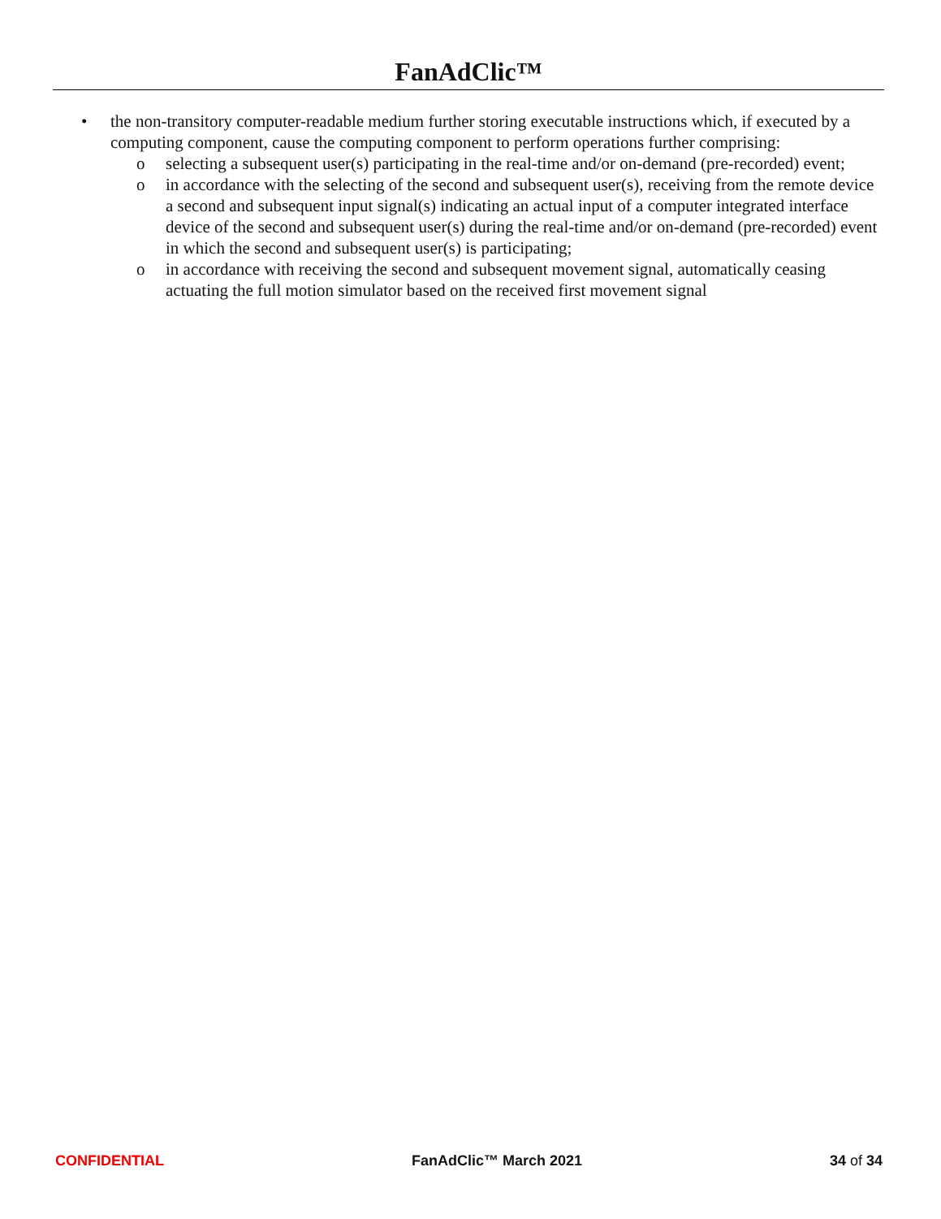FanAdClic™
• the non-transitory computer-readable medium further storing executable instructions which, if executed by a computing component, cause the computing component to perform operations further comprising:
o selecting a subsequent user(s) participating in the real-time and/or on-demand (pre-recorded) event;
o in accordance with the selecting of the second and subsequent user(s), receiving from the remote device a second and subsequent input signal(s) indicating an actual input of a computer integrated interface device of the second and subsequent user(s) during the real-time and/or on-demand (pre-recorded) event in which the second and subsequent user(s) is participating;
o in accordance with receiving the second and subsequent movement signal, automatically ceasing actuating the full motion simulator based on the received first movement signal
CONFIDENTIAL FanAdClic™ March 2021 34 of 34